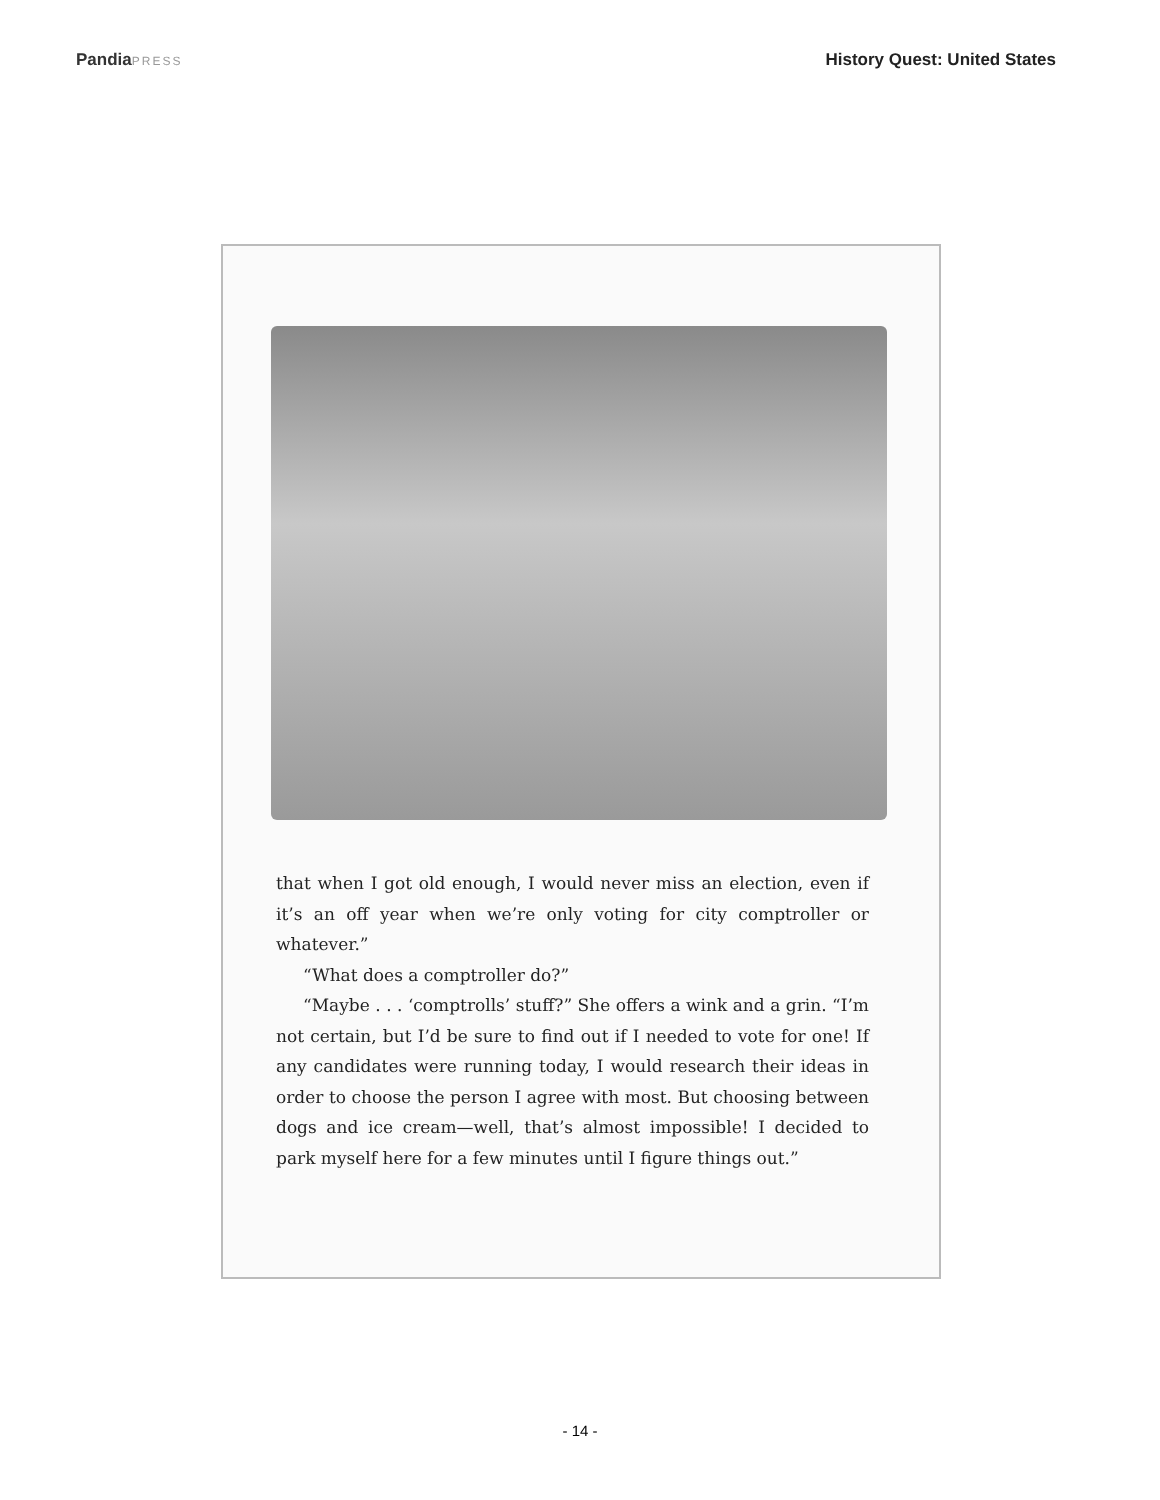Pandia PRESS
History Quest: United States
that when I got old enough, I would never miss an election, even if it’s an off year when we’re only voting for city comptroller or whatever.”
“What does a comptroller do?”
“Maybe . . . ‘comptrolls’ stuff?” She offers a wink and a grin. “I’m not certain, but I’d be sure to find out if I needed to vote for one! If any candidates were running today, I would research their ideas in order to choose the person I agree with most. But choosing between dogs and ice cream—well, that’s almost impossible! I decided to park myself here for a few minutes until I figure things out.”
- 14 -